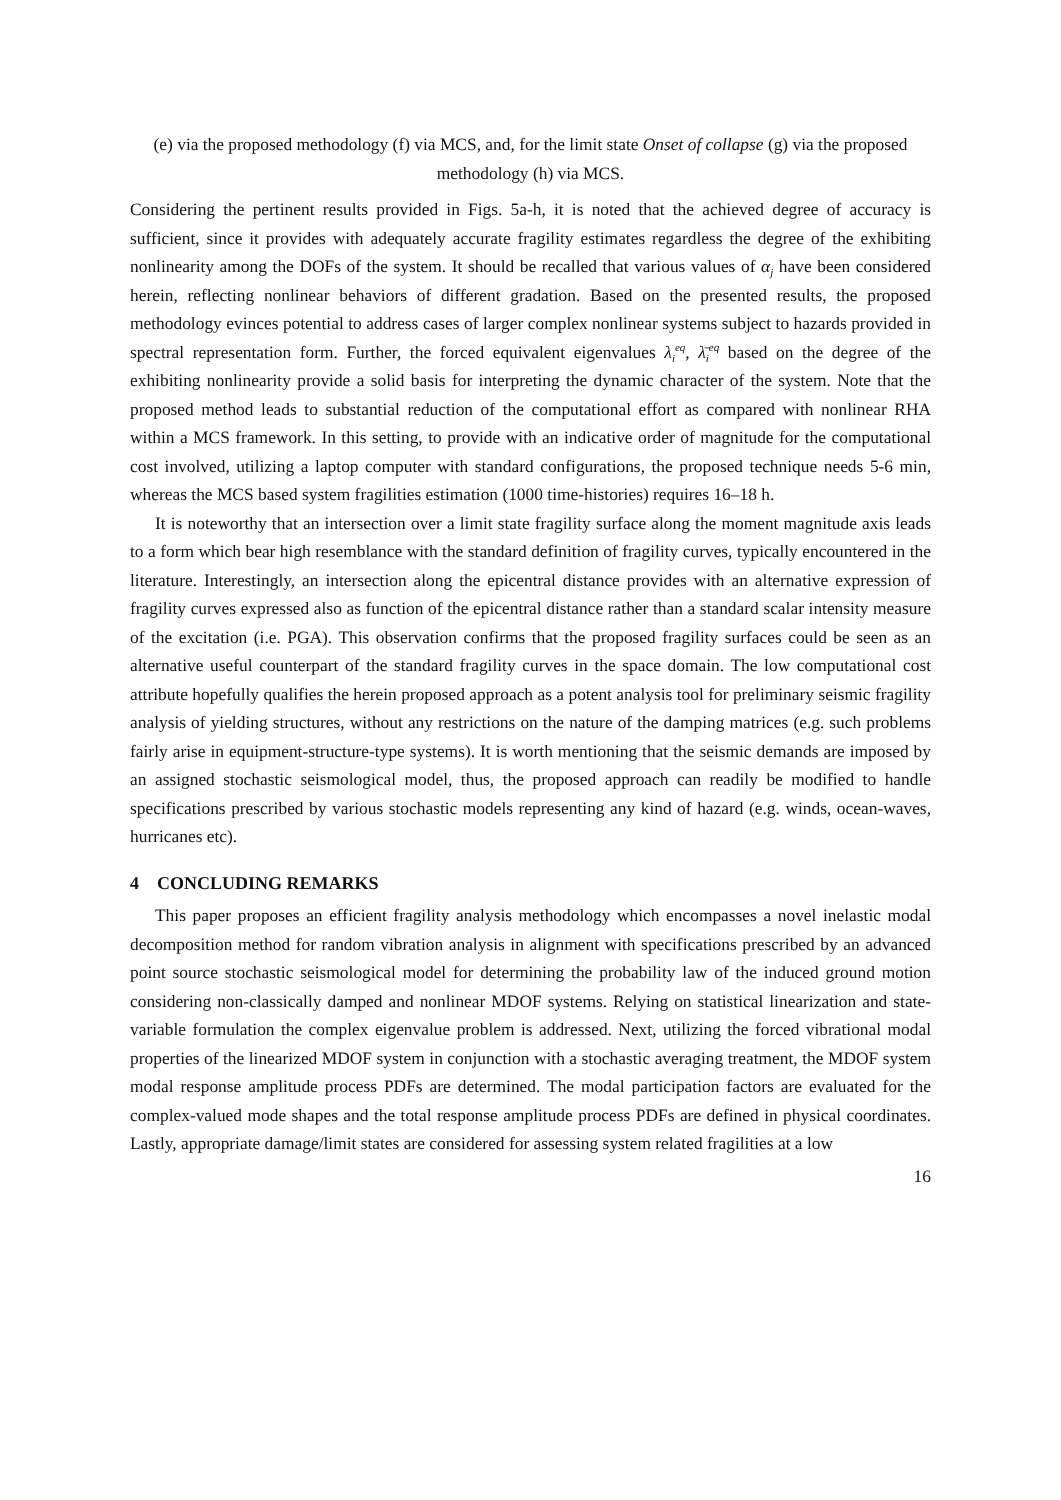(e) via the proposed methodology (f) via MCS, and, for the limit state Onset of collapse (g) via the proposed methodology (h) via MCS.
Considering the pertinent results provided in Figs. 5a-h, it is noted that the achieved degree of accuracy is sufficient, since it provides with adequately accurate fragility estimates regardless the degree of the exhibiting nonlinearity among the DOFs of the system. It should be recalled that various values of α<sub>j</sub> have been considered herein, reflecting nonlinear behaviors of different gradation. Based on the presented results, the proposed methodology evinces potential to address cases of larger complex nonlinear systems subject to hazards provided in spectral representation form. Further, the forced equivalent eigenvalues λ<sub>i</sub><sup>eq</sup>, λ̄<sub>i</sub><sup>eq</sup> based on the degree of the exhibiting nonlinearity provide a solid basis for interpreting the dynamic character of the system. Note that the proposed method leads to substantial reduction of the computational effort as compared with nonlinear RHA within a MCS framework. In this setting, to provide with an indicative order of magnitude for the computational cost involved, utilizing a laptop computer with standard configurations, the proposed technique needs 5-6 min, whereas the MCS based system fragilities estimation (1000 time-histories) requires 16–18 h.
It is noteworthy that an intersection over a limit state fragility surface along the moment magnitude axis leads to a form which bear high resemblance with the standard definition of fragility curves, typically encountered in the literature. Interestingly, an intersection along the epicentral distance provides with an alternative expression of fragility curves expressed also as function of the epicentral distance rather than a standard scalar intensity measure of the excitation (i.e. PGA). This observation confirms that the proposed fragility surfaces could be seen as an alternative useful counterpart of the standard fragility curves in the space domain. The low computational cost attribute hopefully qualifies the herein proposed approach as a potent analysis tool for preliminary seismic fragility analysis of yielding structures, without any restrictions on the nature of the damping matrices (e.g. such problems fairly arise in equipment-structure-type systems). It is worth mentioning that the seismic demands are imposed by an assigned stochastic seismological model, thus, the proposed approach can readily be modified to handle specifications prescribed by various stochastic models representing any kind of hazard (e.g. winds, ocean-waves, hurricanes etc).
4 CONCLUDING REMARKS
This paper proposes an efficient fragility analysis methodology which encompasses a novel inelastic modal decomposition method for random vibration analysis in alignment with specifications prescribed by an advanced point source stochastic seismological model for determining the probability law of the induced ground motion considering non-classically damped and nonlinear MDOF systems. Relying on statistical linearization and state-variable formulation the complex eigenvalue problem is addressed. Next, utilizing the forced vibrational modal properties of the linearized MDOF system in conjunction with a stochastic averaging treatment, the MDOF system modal response amplitude process PDFs are determined. The modal participation factors are evaluated for the complex-valued mode shapes and the total response amplitude process PDFs are defined in physical coordinates. Lastly, appropriate damage/limit states are considered for assessing system related fragilities at a low
16